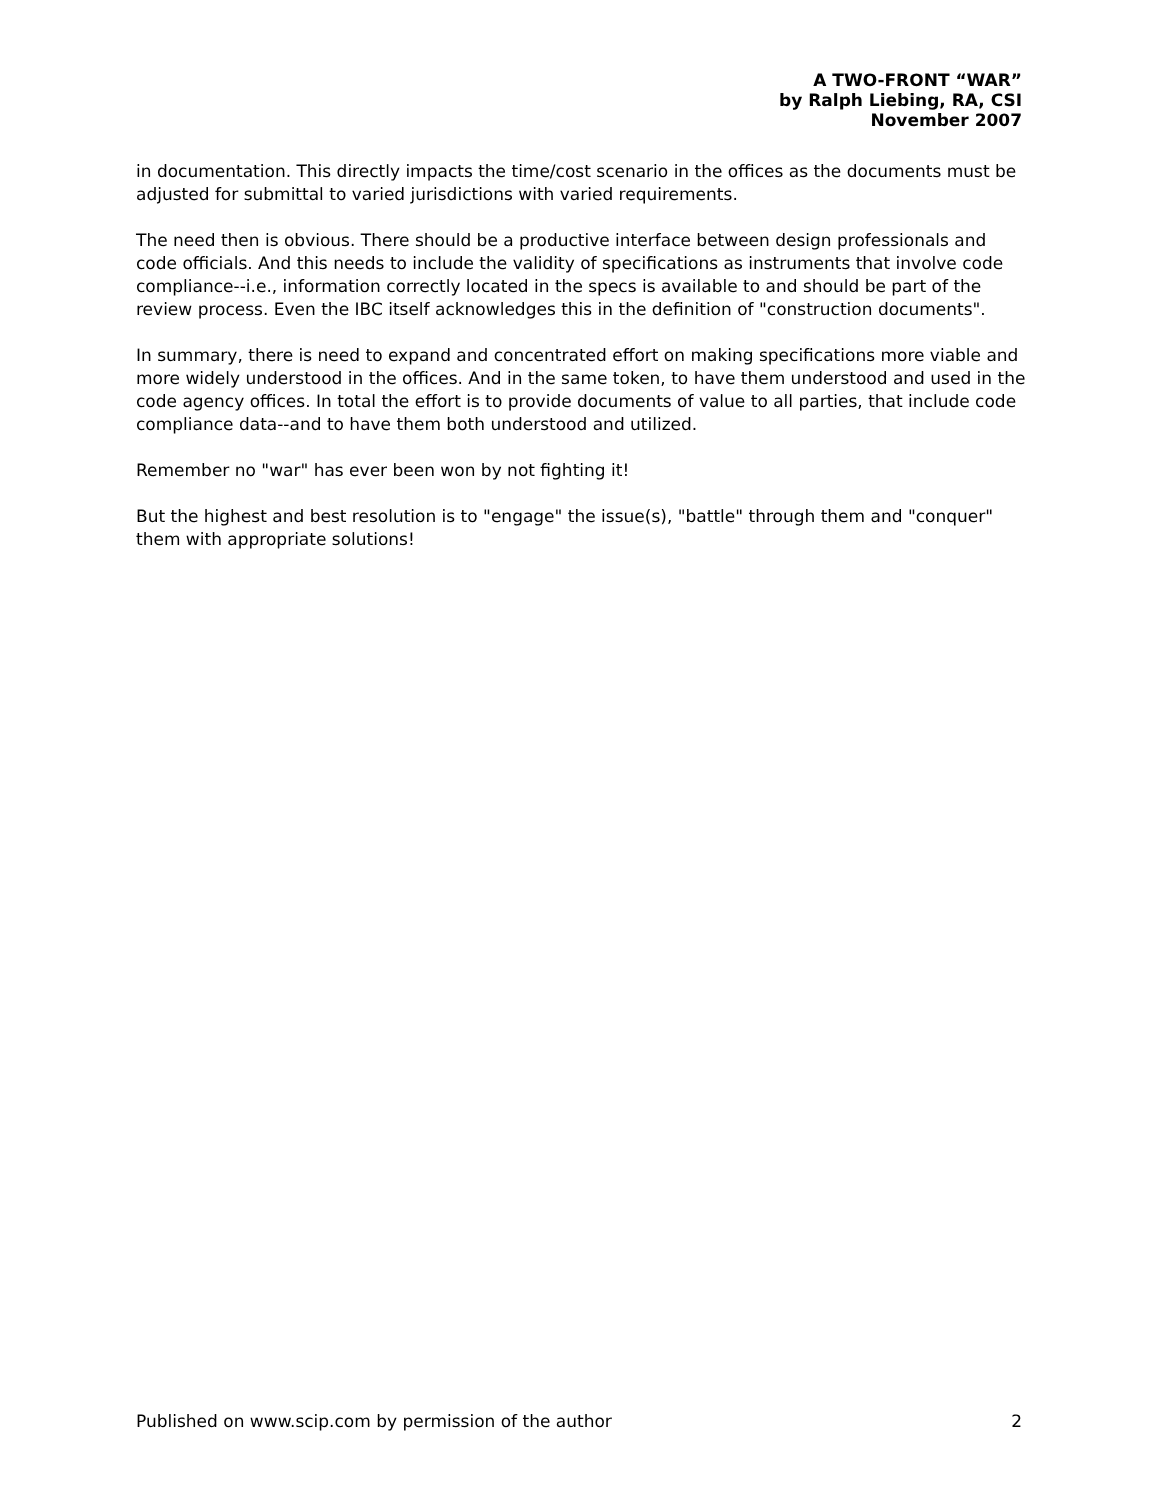A TWO-FRONT “WAR”
by Ralph Liebing, RA, CSI
November 2007
in documentation. This directly impacts the time/cost scenario in the offices as the documents must be adjusted for submittal to varied jurisdictions with varied requirements.
The need then is obvious. There should be a productive interface between design professionals and code officials. And this needs to include the validity of specifications as instruments that involve code compliance--i.e., information correctly located in the specs is available to and should be part of the review process. Even the IBC itself acknowledges this in the definition of "construction documents".
In summary, there is need to expand and concentrated effort on making specifications more viable and more widely understood in the offices. And in the same token, to have them understood and used in the code agency offices. In total the effort is to provide documents of value to all parties, that include code compliance data--and to have them both understood and utilized.
Remember no "war" has ever been won by not fighting it!
But the highest and best resolution is to "engage" the issue(s), "battle" through them and "conquer" them with appropriate solutions!
Published on www.scip.com by permission of the author 2